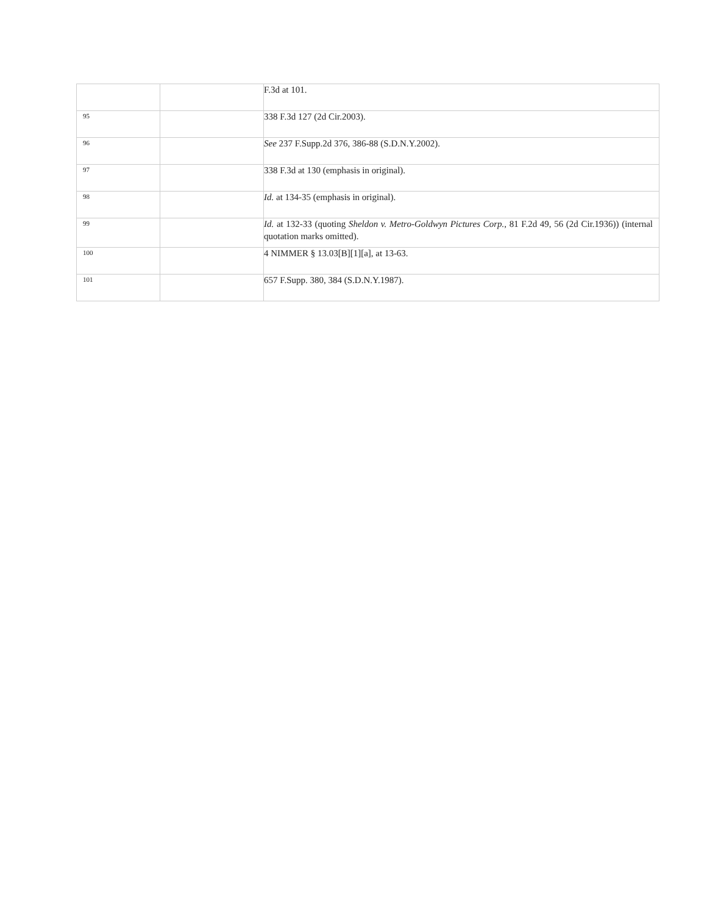| | | F.3d at 101. |
| 95 | | 338 F.3d 127 (2d Cir.2003). |
| 96 | | See 237 F.Supp.2d 376, 386-88 (S.D.N.Y.2002). |
| 97 | | 338 F.3d at 130 (emphasis in original). |
| 98 | | Id. at 134-35 (emphasis in original). |
| 99 | | Id. at 132-33 (quoting Sheldon v. Metro-Goldwyn Pictures Corp., 81 F.2d 49, 56 (2d Cir.1936)) (internal quotation marks omitted). |
| 100 | | 4 NIMMER § 13.03[B][1][a], at 13-63. |
| 101 | | 657 F.Supp. 380, 384 (S.D.N.Y.1987). |